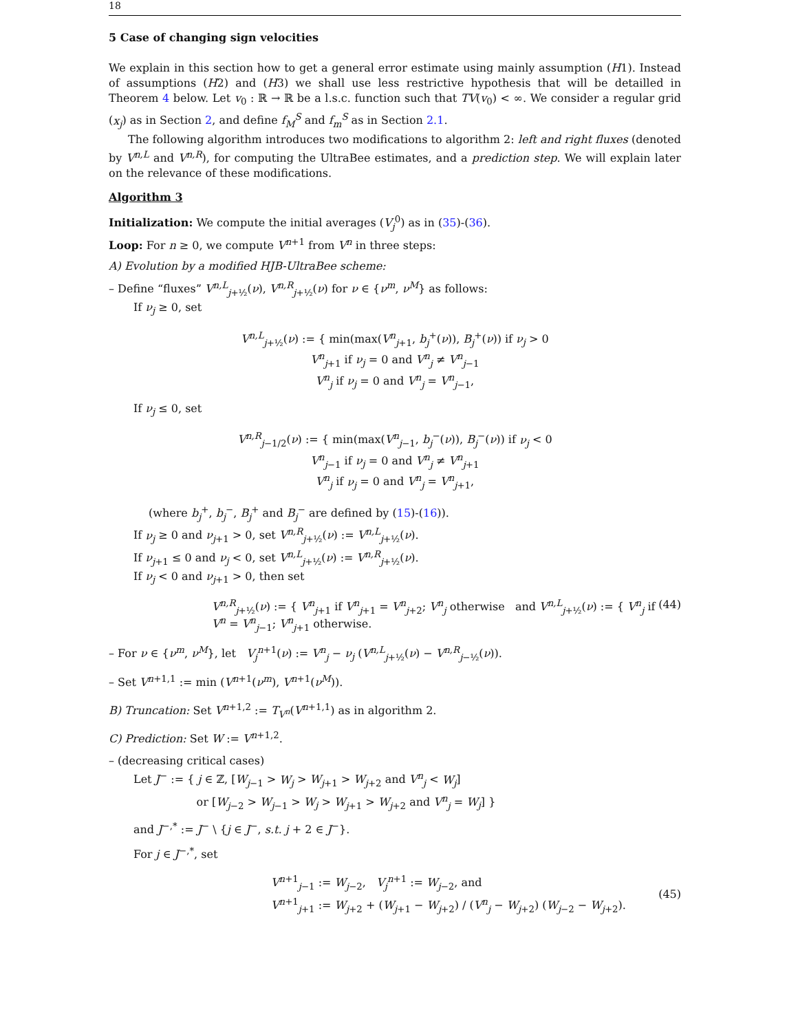18
5 Case of changing sign velocities
We explain in this section how to get a general error estimate using mainly assumption (H1). Instead of assumptions (H2) and (H3) we shall use less restrictive hypothesis that will be detailled in Theorem 4 below. Let v<sub>0</sub> : ℝ → ℝ be a l.s.c. function such that TV(v<sub>0</sub>) < ∞. We consider a regular grid (x<sub>j</sub>) as in Section 2, and define f<sub>M</sub><sup>S</sup> and f<sub>m</sub><sup>S</sup> as in Section 2.1.
The following algorithm introduces two modifications to algorithm 2: left and right fluxes (denoted by V<sup>n,L</sup> and V<sup>n,R</sup>), for computing the UltraBee estimates, and a prediction step. We will explain later on the relevance of these modifications.
Algorithm 3
Initialization: We compute the initial averages (V<sub>j</sub><sup>0</sup>) as in (35)-(36).
Loop: For n ≥ 0, we compute V<sup>n+1</sup> from V<sup>n</sup> in three steps:
A) Evolution by a modified HJB-UltraBee scheme:
– Define “fluxes” V<sup>n,L</sup><sub>j+½</sub>(ν), V<sup>n,R</sup><sub>j+½</sub>(ν) for ν ∈ {ν<sup>m</sup>, ν<sup>M</sup>} as follows:
If ν<sub>j</sub> ≥ 0, set
V<sup>n,L</sup><sub>j+½</sub>(ν) := { min(max(V<sup>n</sup><sub>j+1</sub>, b<sub>j</sub><sup>+</sup>(ν)), B<sub>j</sub><sup>+</sup>(ν)) if ν<sub>j</sub> > 0
V<sup>n</sup><sub>j+1</sub> if ν<sub>j</sub> = 0 and V<sup>n</sup><sub>j</sub> ≠ V<sup>n</sup><sub>j−1</sub>
V<sup>n</sup><sub>j</sub> if ν<sub>j</sub> = 0 and V<sup>n</sup><sub>j</sub> = V<sup>n</sup><sub>j−1</sub>,
If ν<sub>j</sub> ≤ 0, set
V<sup>n,R</sup><sub>j−1/2</sub>(ν) := { min(max(V<sup>n</sup><sub>j−1</sub>, b<sub>j</sub><sup>−</sup>(ν)), B<sub>j</sub><sup>−</sup>(ν)) if ν<sub>j</sub> < 0
V<sup>n</sup><sub>j−1</sub> if ν<sub>j</sub> = 0 and V<sup>n</sup><sub>j</sub> ≠ V<sup>n</sup><sub>j+1</sub>
V<sup>n</sup><sub>j</sub> if ν<sub>j</sub> = 0 and V<sup>n</sup><sub>j</sub> = V<sup>n</sup><sub>j+1</sub>,
(where b<sub>j</sub><sup>+</sup>, b<sub>j</sub><sup>−</sup>, B<sub>j</sub><sup>+</sup> and B<sub>j</sub><sup>−</sup> are defined by (15)-(16)).
If ν<sub>j</sub> ≥ 0 and ν<sub>j+1</sub> > 0, set V<sup>n,R</sup><sub>j+½</sub>(ν) := V<sup>n,L</sup><sub>j+½</sub>(ν).
If ν<sub>j+1</sub> ≤ 0 and ν<sub>j</sub> < 0, set V<sup>n,L</sup><sub>j+½</sub>(ν) := V<sup>n,R</sup><sub>j+½</sub>(ν).
If ν<sub>j</sub> < 0 and ν<sub>j+1</sub> > 0, then set
V<sup>n,R</sup><sub>j+½</sub>(ν) := { V<sup>n</sup><sub>j+1</sub> if V<sup>n</sup><sub>j+1</sub> = V<sup>n</sup><sub>j+2</sub>; V<sup>n</sup><sub>j</sub> otherwise and V<sup>n,L</sup><sub>j+½</sub>(ν) := { V<sup>n</sup><sub>j</sub> if V<sup>n</sup> = V<sup>n</sup><sub>j−1</sub>; V<sup>n</sup><sub>j+1</sub> otherwise. (44)
– For ν ∈ {ν<sup>m</sup>, ν<sup>M</sup>}, let V<sub>j</sub><sup>n+1</sup>(ν) := V<sup>n</sup><sub>j</sub> − ν<sub>j</sub> (V<sup>n,L</sup><sub>j+½</sub>(ν) − V<sup>n,R</sup><sub>j−½</sub>(ν)).
– Set V<sup>n+1,1</sup> := min (V<sup>n+1</sup>(ν<sup>m</sup>), V<sup>n+1</sup>(ν<sup>M</sup>)).
B) Truncation: Set V<sup>n+1,2</sup> := T<sub>V<sup>n</sup></sub>(V<sup>n+1,1</sup>) as in algorithm 2.
C) Prediction: Set W := V<sup>n+1,2</sup>.
– (decreasing critical cases)
Let J<sup>−</sup> := { j ∈ ℤ, [W<sub>j−1</sub> > W<sub>j</sub> > W<sub>j+1</sub> > W<sub>j+2</sub> and V<sup>n</sup><sub>j</sub> < W<sub>j</sub>]
or [W<sub>j−2</sub> > W<sub>j−1</sub> > W<sub>j</sub> > W<sub>j+1</sub> > W<sub>j+2</sub> and V<sup>n</sup><sub>j</sub> = W<sub>j</sub>] }
and J<sup>−,*</sup> := J<sup>−</sup> \ {j ∈ J<sup>−</sup>, s.t. j + 2 ∈ J<sup>−</sup>}.
For j ∈ J<sup>−,*</sup>, set
V<sup>n+1</sup><sub>j−1</sub> := W<sub>j−2</sub>, V<sub>j</sub><sup>n+1</sup> := W<sub>j−2</sub>, and
V<sup>n+1</sup><sub>j+1</sub> := W<sub>j+2</sub> + (W<sub>j+1</sub> − W<sub>j+2</sub>) / (V<sup>n</sup><sub>j</sub> − W<sub>j+2</sub>) (W<sub>j−2</sub> − W<sub>j+2</sub>). (45)